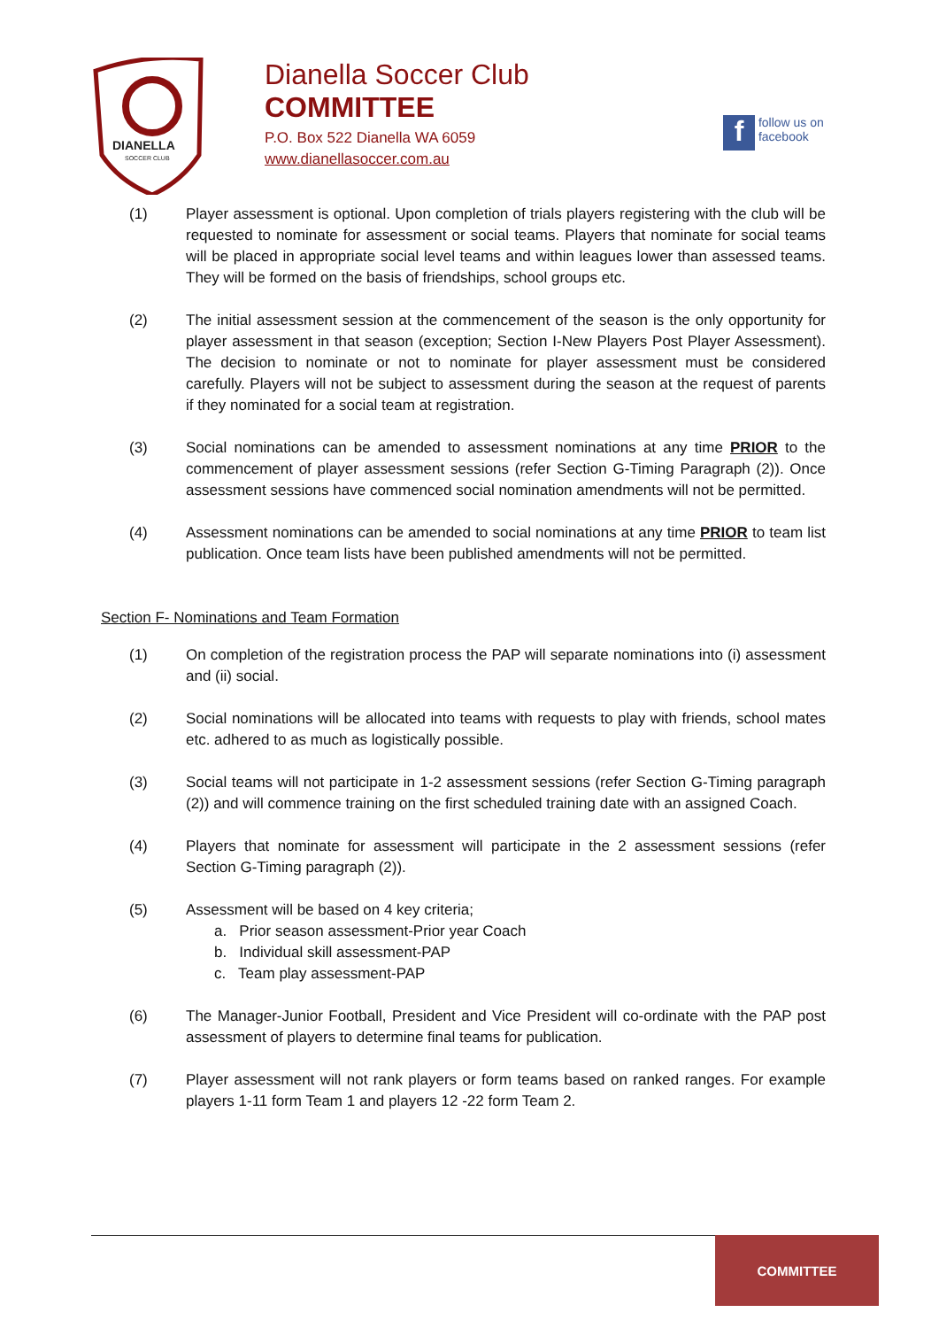DIANELLA
SOCCER CLUB
Dianella Soccer Club
COMMITTEE
P.O. Box 522 Dianella WA 6059
www.dianellasoccer.com.au
f follow us on
facebook
(1) Player assessment is optional. Upon completion of trials players registering with the club will be requested to nominate for assessment or social teams. Players that nominate for social teams will be placed in appropriate social level teams and within leagues lower than assessed teams. They will be formed on the basis of friendships, school groups etc.
(2) The initial assessment session at the commencement of the season is the only opportunity for player assessment in that season (exception; Section I-New Players Post Player Assessment). The decision to nominate or not to nominate for player assessment must be considered carefully. Players will not be subject to assessment during the season at the request of parents if they nominated for a social team at registration.
(3) Social nominations can be amended to assessment nominations at any time PRIOR to the commencement of player assessment sessions (refer Section G-Timing Paragraph (2)). Once assessment sessions have commenced social nomination amendments will not be permitted.
(4) Assessment nominations can be amended to social nominations at any time PRIOR to team list publication. Once team lists have been published amendments will not be permitted.
Section F- Nominations and Team Formation
(1) On completion of the registration process the PAP will separate nominations into (i) assessment and (ii) social.
(2) Social nominations will be allocated into teams with requests to play with friends, school mates etc. adhered to as much as logistically possible.
(3) Social teams will not participate in 1-2 assessment sessions (refer Section G-Timing paragraph (2)) and will commence training on the first scheduled training date with an assigned Coach.
(4) Players that nominate for assessment will participate in the 2 assessment sessions (refer Section G-Timing paragraph (2)).
(5) Assessment will be based on 4 key criteria;
a. Prior season assessment-Prior year Coach
b. Individual skill assessment-PAP
c. Team play assessment-PAP
(6) The Manager-Junior Football, President and Vice President will co-ordinate with the PAP post assessment of players to determine final teams for publication.
(7) Player assessment will not rank players or form teams based on ranked ranges. For example players 1-11 form Team 1 and players 12 -22 form Team 2.
COMMITTEE